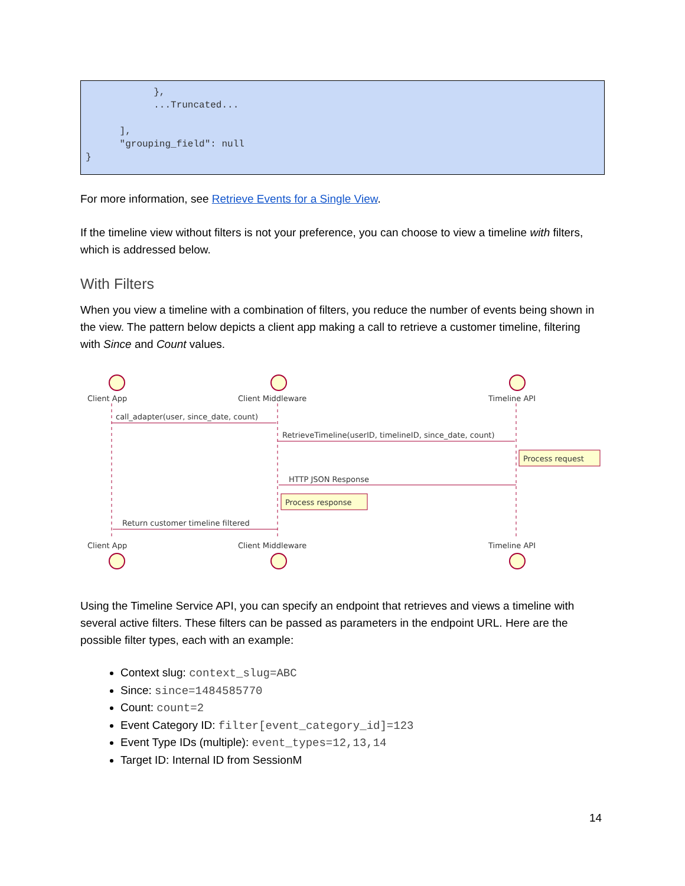}, ...Truncated... ], "grouping_field": null }
For more information, see Retrieve Events for a Single View.
If the timeline view without filters is not your preference, you can choose to view a timeline with filters, which is addressed below.
With Filters
When you view a timeline with a combination of filters, you reduce the number of events being shown in the view. The pattern below depicts a client app making a call to retrieve a customer timeline, filtering with Since and Count values.
Client App
Client Middleware
Timeline API
call_adapter(user, since_date, count)
RetrieveTimeline(userID, timelineID, since_date, count)
Process request
HTTP JSON Response
Process response
Return customer timeline filtered
Client App
Client Middleware
Timeline API
Using the Timeline Service API, you can specify an endpoint that retrieves and views a timeline with several active filters. These filters can be passed as parameters in the endpoint URL. Here are the possible filter types, each with an example:
Context slug: context_slug=ABC
Since: since=1484585770
Count: count=2
Event Category ID: filter[event_category_id]=123
Event Type IDs (multiple): event_types=12,13,14
Target ID: Internal ID from SessionM
14